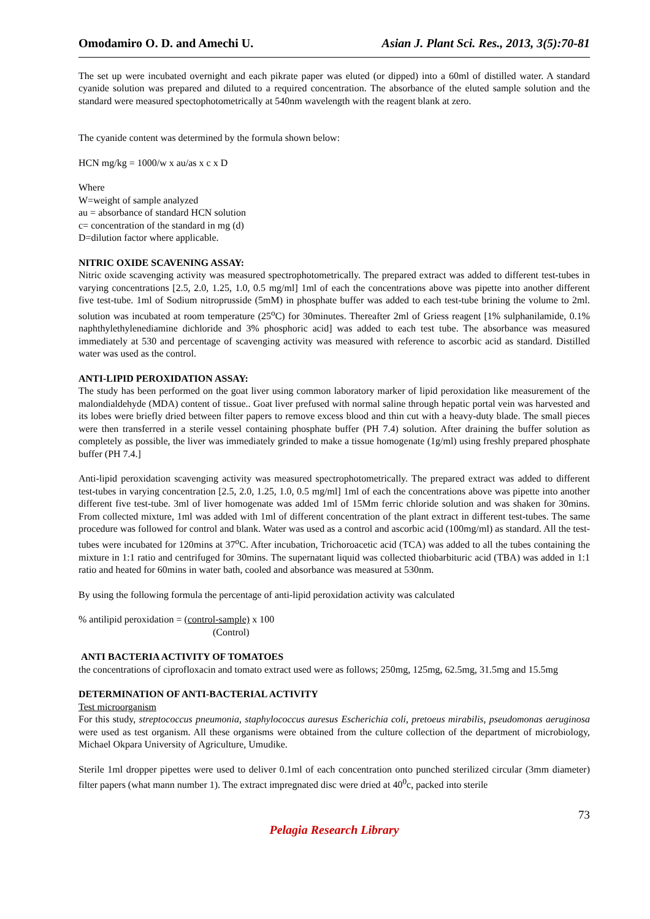Omodamiro O. D. and Amechi U. Asian J. Plant Sci. Res., 2013, 3(5):70-81
The set up were incubated overnight and each pikrate paper was eluted (or dipped) into a 60ml of distilled water. A standard cyanide solution was prepared and diluted to a required concentration. The absorbance of the eluted sample solution and the standard were measured spectophotometrically at 540nm wavelength with the reagent blank at zero.
The cyanide content was determined by the formula shown below:
HCN mg/kg = 1000/w x au/as x c x D
Where
W=weight of sample analyzed
au = absorbance of standard HCN solution
c= concentration of the standard in mg (d)
D=dilution factor where applicable.
NITRIC OXIDE SCAVENING ASSAY:
Nitric oxide scavenging activity was measured spectrophotometrically. The prepared extract was added to different test-tubes in varying concentrations [2.5, 2.0, 1.25, 1.0, 0.5 mg/ml] 1ml of each the concentrations above was pipette into another different five test-tube. 1ml of Sodium nitroprusside (5mM) in phosphate buffer was added to each test-tube brining the volume to 2ml. solution was incubated at room temperature (25<sup>o</sup>C) for 30minutes. Thereafter 2ml of Griess reagent [1% sulphanilamide, 0.1% naphthylethylenediamine dichloride and 3% phosphoric acid] was added to each test tube. The absorbance was measured immediately at 530 and percentage of scavenging activity was measured with reference to ascorbic acid as standard. Distilled water was used as the control.
ANTI-LIPID PEROXIDATION ASSAY:
The study has been performed on the goat liver using common laboratory marker of lipid peroxidation like measurement of the malondialdehyde (MDA) content of tissue.. Goat liver prefused with normal saline through hepatic portal vein was harvested and its lobes were briefly dried between filter papers to remove excess blood and thin cut with a heavy-duty blade. The small pieces were then transferred in a sterile vessel containing phosphate buffer (PH 7.4) solution. After draining the buffer solution as completely as possible, the liver was immediately grinded to make a tissue homogenate (1g/ml) using freshly prepared phosphate buffer (PH 7.4.]
Anti-lipid peroxidation scavenging activity was measured spectrophotometrically. The prepared extract was added to different test-tubes in varying concentration [2.5, 2.0, 1.25, 1.0, 0.5 mg/ml] 1ml of each the concentrations above was pipette into another different five test-tube. 3ml of liver homogenate was added 1ml of 15Mm ferric chloride solution and was shaken for 30mins. From collected mixture, 1ml was added with 1ml of different concentration of the plant extract in different test-tubes. The same procedure was followed for control and blank. Water was used as a control and ascorbic acid (100mg/ml) as standard. All the test-tubes were incubated for 120mins at 37<sup>o</sup>C. After incubation, Trichoroacetic acid (TCA) was added to all the tubes containing the mixture in 1:1 ratio and centrifuged for 30mins. The supernatant liquid was collected thiobarbituric acid (TBA) was added in 1:1 ratio and heated for 60mins in water bath, cooled and absorbance was measured at 530nm.
By using the following formula the percentage of anti-lipid peroxidation activity was calculated
% antilipid peroxidation = (control-sample) x 100
(Control)
ANTI BACTERIA ACTIVITY OF TOMATOES
the concentrations of ciprofloxacin and tomato extract used were as follows; 250mg, 125mg, 62.5mg, 31.5mg and 15.5mg
DETERMINATION OF ANTI-BACTERIAL ACTIVITY
Test microorganism
For this study, streptococcus pneumonia, staphylococcus auresus Escherichia coli, pretoeus mirabilis, pseudomonas aeruginosa were used as test organism. All these organisms were obtained from the culture collection of the department of microbiology, Michael Okpara University of Agriculture, Umudike.
Sterile 1ml dropper pipettes were used to deliver 0.1ml of each concentration onto punched sterilized circular (3mm diameter) filter papers (what mann number 1). The extract impregnated disc were dried at 40<sup>0</sup>c, packed into sterile
73
Pelagia Research Library